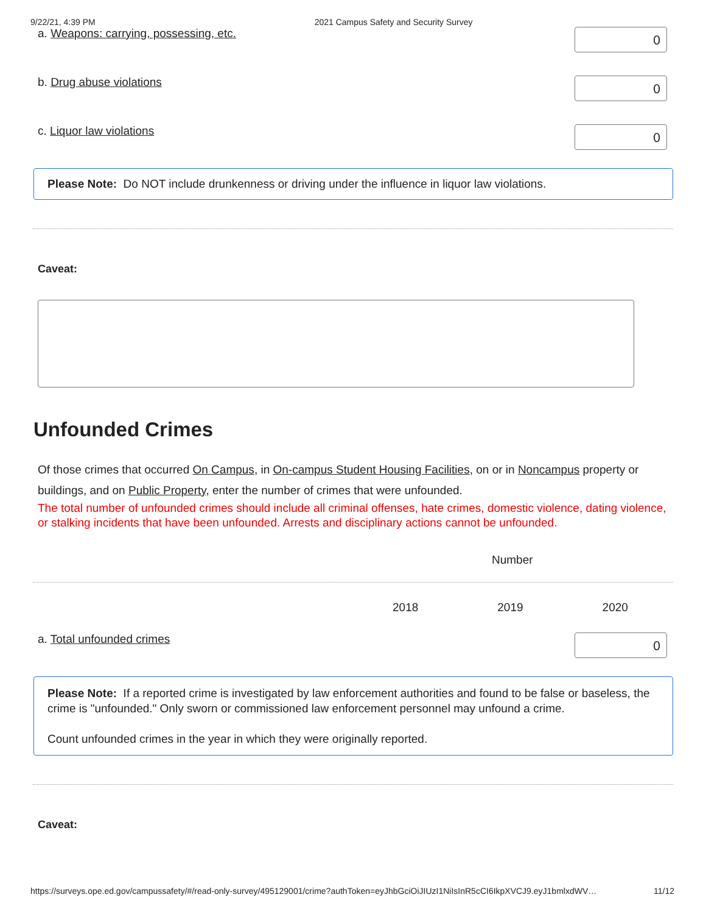9/22/21, 4:39 PM 2021 Campus Safety and Security Survey
a. Weapons: carrying, possessing, etc.
0
b. Drug abuse violations
0
c. Liquor law violations
0
Please Note: Do NOT include drunkenness or driving under the influence in liquor law violations.
Caveat:
Unfounded Crimes
Of those crimes that occurred On Campus, in On-campus Student Housing Facilities, on or in Noncampus property or buildings, and on Public Property, enter the number of crimes that were unfounded.
The total number of unfounded crimes should include all criminal offenses, hate crimes, domestic violence, dating violence, or stalking incidents that have been unfounded. Arrests and disciplinary actions cannot be unfounded.
Number
2018 2019 2020
a. Total unfounded crimes
0
Please Note: If a reported crime is investigated by law enforcement authorities and found to be false or baseless, the crime is "unfounded." Only sworn or commissioned law enforcement personnel may unfound a crime.
Count unfounded crimes in the year in which they were originally reported.
Caveat:
https://surveys.ope.ed.gov/campussafety/#/read-only-survey/495129001/crime?authToken=eyJhbGciOiJIUzI1NiIsInR5cCI6IkpXVCJ9.eyJ1bmlxdWV… 11/12